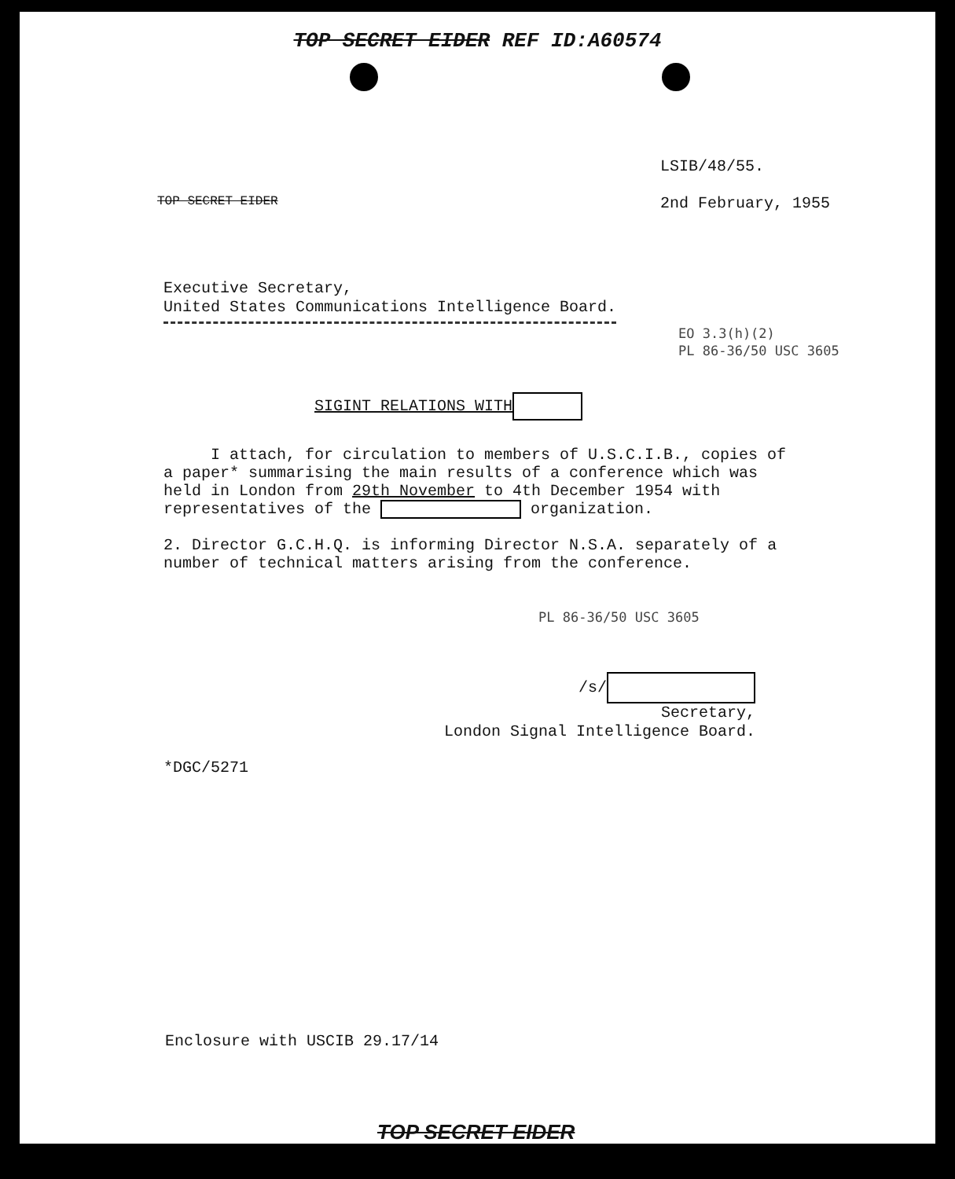TOP SECRET EIDER REF ID:A60574
LSIB/48/55.
TOP SECRET EIDER 2nd February, 1955
Executive Secretary,
United States Communications Intelligence Board.
EO 3.3(h)(2)
PL 86-36/50 USC 3605
SIGINT RELATIONS WITH
I attach, for circulation to members of U.S.C.I.B., copies of a paper* summarising the main results of a conference which was held in London from 29th November to 4th December 1954 with representatives of the organization.
2. Director G.C.H.Q. is informing Director N.S.A. separately of a number of technical matters arising from the conference.
PL 86-36/50 USC 3605
/s/
Secretary,
London Signal Intelligence Board.
*DGC/5271
Enclosure with USCIB 29.17/14
TOP SECRET EIDER